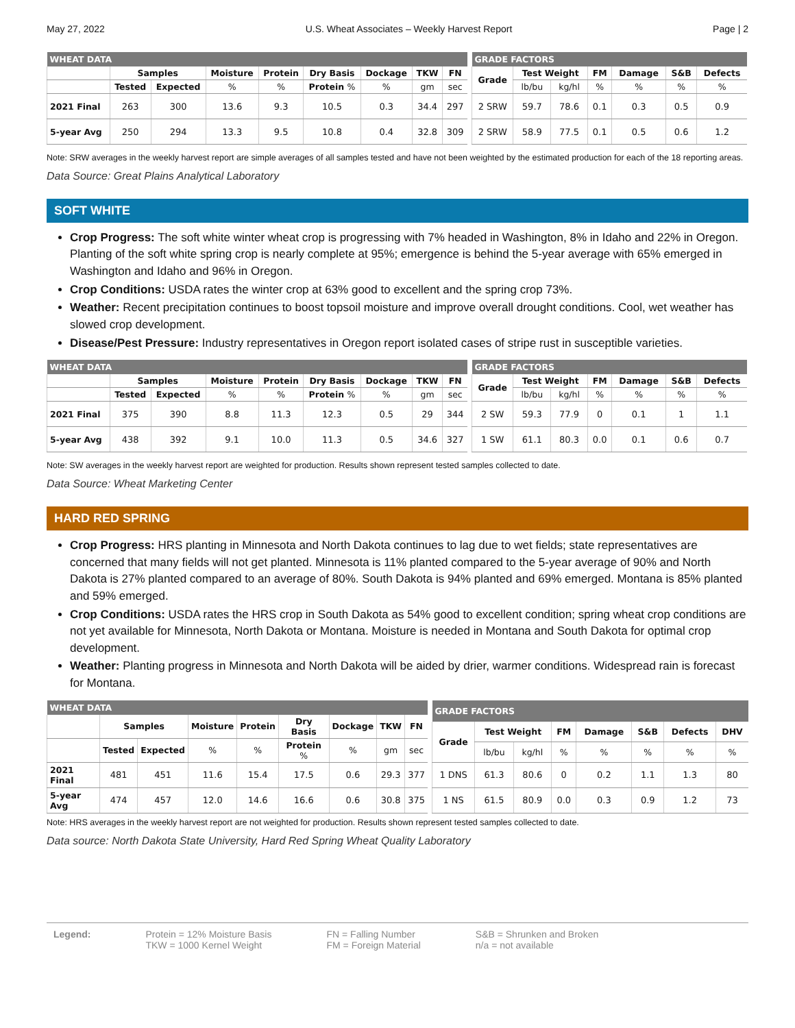May 27, 2022 U.S. Wheat Associates – Weekly Harvest Report Page | 2
| WHEAT DATA | | | | | | | | |
| --- | --- | --- | --- | --- | --- | --- | --- | --- |
| | Samples | | Moisture | Protein | Dry Basis | Dockage | TKW | FN |
| | Tested | Expected | % | % | Protein % | % | gm | sec |
| 2021 Final | 263 | 300 | 13.6 | 9.3 | 10.5 | 0.3 | 34.4 | 297 |
| 5-year Avg | 250 | 294 | 13.3 | 9.5 | 10.8 | 0.4 | 32.8 | 309 |
| GRADE FACTORS | | | | | | |
| --- | --- | --- | --- | --- | --- | --- |
| Grade | Test Weight | | FM | Damage | S&B | Defects |
| | lb/bu | kg/hl | % | % | % | % |
| 2 SRW | 59.7 | 78.6 | 0.1 | 0.3 | 0.5 | 0.9 |
| 2 SRW | 58.9 | 77.5 | 0.1 | 0.5 | 0.6 | 1.2 |
Note: SRW averages in the weekly harvest report are simple averages of all samples tested and have not been weighted by the estimated production for each of the 18 reporting areas.
Data Source: Great Plains Analytical Laboratory
SOFT WHITE
Crop Progress: The soft white winter wheat crop is progressing with 7% headed in Washington, 8% in Idaho and 22% in Oregon. Planting of the soft white spring crop is nearly complete at 95%; emergence is behind the 5-year average with 65% emerged in Washington and Idaho and 96% in Oregon.
Crop Conditions: USDA rates the winter crop at 63% good to excellent and the spring crop 73%.
Weather: Recent precipitation continues to boost topsoil moisture and improve overall drought conditions. Cool, wet weather has slowed crop development.
Disease/Pest Pressure: Industry representatives in Oregon report isolated cases of stripe rust in susceptible varieties.
| WHEAT DATA | | | | | | | | |
| --- | --- | --- | --- | --- | --- | --- | --- | --- |
| | Samples | | Moisture | Protein | Dry Basis | Dockage | TKW | FN |
| | Tested | Expected | % | % | Protein % | % | gm | sec |
| 2021 Final | 375 | 390 | 8.8 | 11.3 | 12.3 | 0.5 | 29 | 344 |
| 5-year Avg | 438 | 392 | 9.1 | 10.0 | 11.3 | 0.5 | 34.6 | 327 |
| GRADE FACTORS | | | | | | |
| --- | --- | --- | --- | --- | --- | --- |
| Grade | Test Weight | | FM | Damage | S&B | Defects |
| | lb/bu | kg/hl | % | % | % | % |
| 2 SW | 59.3 | 77.9 | 0 | 0.1 | 1 | 1.1 |
| 1 SW | 61.1 | 80.3 | 0.0 | 0.1 | 0.6 | 0.7 |
Note: SW averages in the weekly harvest report are weighted for production. Results shown represent tested samples collected to date.
Data Source: Wheat Marketing Center
HARD RED SPRING
Crop Progress: HRS planting in Minnesota and North Dakota continues to lag due to wet fields; state representatives are concerned that many fields will not get planted. Minnesota is 11% planted compared to the 5-year average of 90% and North Dakota is 27% planted compared to an average of 80%. South Dakota is 94% planted and 69% emerged. Montana is 85% planted and 59% emerged.
Crop Conditions: USDA rates the HRS crop in South Dakota as 54% good to excellent condition; spring wheat crop conditions are not yet available for Minnesota, North Dakota or Montana. Moisture is needed in Montana and South Dakota for optimal crop development.
Weather: Planting progress in Minnesota and North Dakota will be aided by drier, warmer conditions. Widespread rain is forecast for Montana.
| WHEAT DATA | | | | | | | | |
| --- | --- | --- | --- | --- | --- | --- | --- | --- |
| | Samples | | Moisture | Protein | Dry Basis | Dockage | TKW | FN |
| | Tested | Expected | % | % | Protein % | % | gm | sec |
| 2021 Final | 481 | 451 | 11.6 | 15.4 | 17.5 | 0.6 | 29.3 | 377 |
| 5-year Avg | 474 | 457 | 12.0 | 14.6 | 16.6 | 0.6 | 30.8 | 375 |
| GRADE FACTORS | | | | | | | |
| --- | --- | --- | --- | --- | --- | --- | --- |
| Grade | Test Weight | | FM | Damage | S&B | Defects | DHV |
| | lb/bu | kg/hl | % | % | % | % | % |
| 1 DNS | 61.3 | 80.6 | 0 | 0.2 | 1.1 | 1.3 | 80 |
| 1 NS | 61.5 | 80.9 | 0.0 | 0.3 | 0.9 | 1.2 | 73 |
Note: HRS averages in the weekly harvest report are not weighted for production. Results shown represent tested samples collected to date.
Data source: North Dakota State University, Hard Red Spring Wheat Quality Laboratory
Legend: Protein = 12% Moisture Basis
TKW = 1000 Kernel Weight
FN = Falling Number
FM = Foreign Material
S&B = Shrunken and Broken
n/a = not available